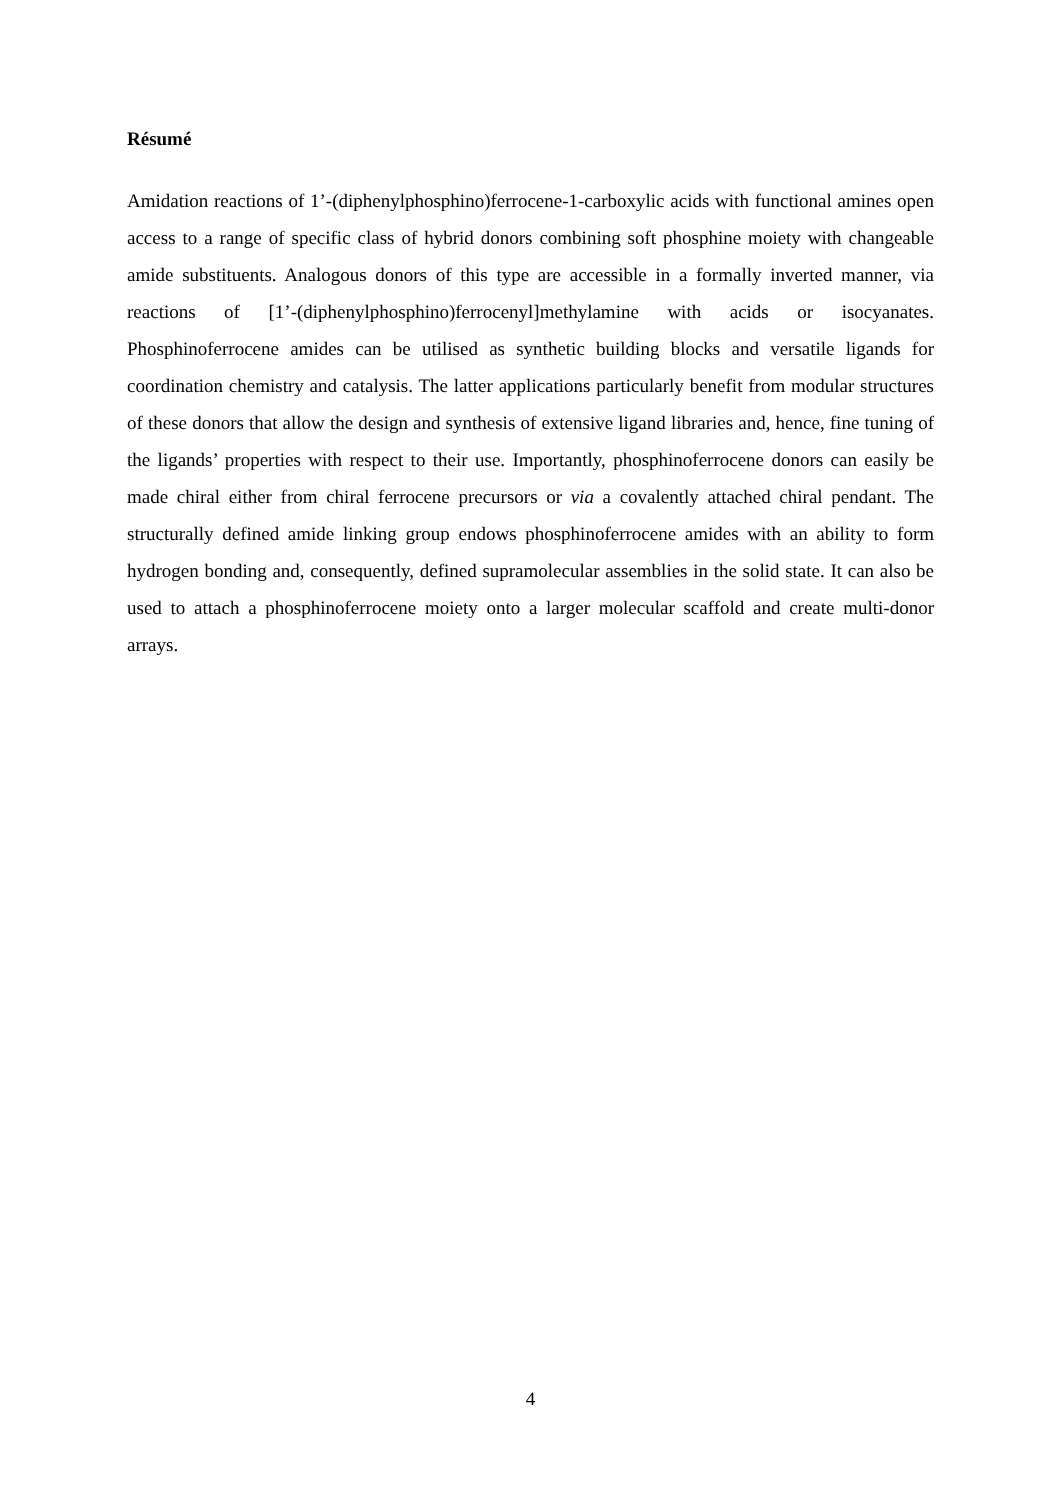Résumé
Amidation reactions of 1’-(diphenylphosphino)ferrocene-1-carboxylic acids with functional amines open access to a range of specific class of hybrid donors combining soft phosphine moiety with changeable amide substituents. Analogous donors of this type are accessible in a formally inverted manner, via reactions of [1’-(diphenylphosphino)ferrocenyl]methylamine with acids or isocyanates. Phosphinoferrocene amides can be utilised as synthetic building blocks and versatile ligands for coordination chemistry and catalysis. The latter applications particularly benefit from modular structures of these donors that allow the design and synthesis of extensive ligand libraries and, hence, fine tuning of the ligands’ properties with respect to their use. Importantly, phosphinoferrocene donors can easily be made chiral either from chiral ferrocene precursors or via a covalently attached chiral pendant. The structurally defined amide linking group endows phosphinoferrocene amides with an ability to form hydrogen bonding and, consequently, defined supramolecular assemblies in the solid state. It can also be used to attach a phosphinoferrocene moiety onto a larger molecular scaffold and create multi-donor arrays.
4